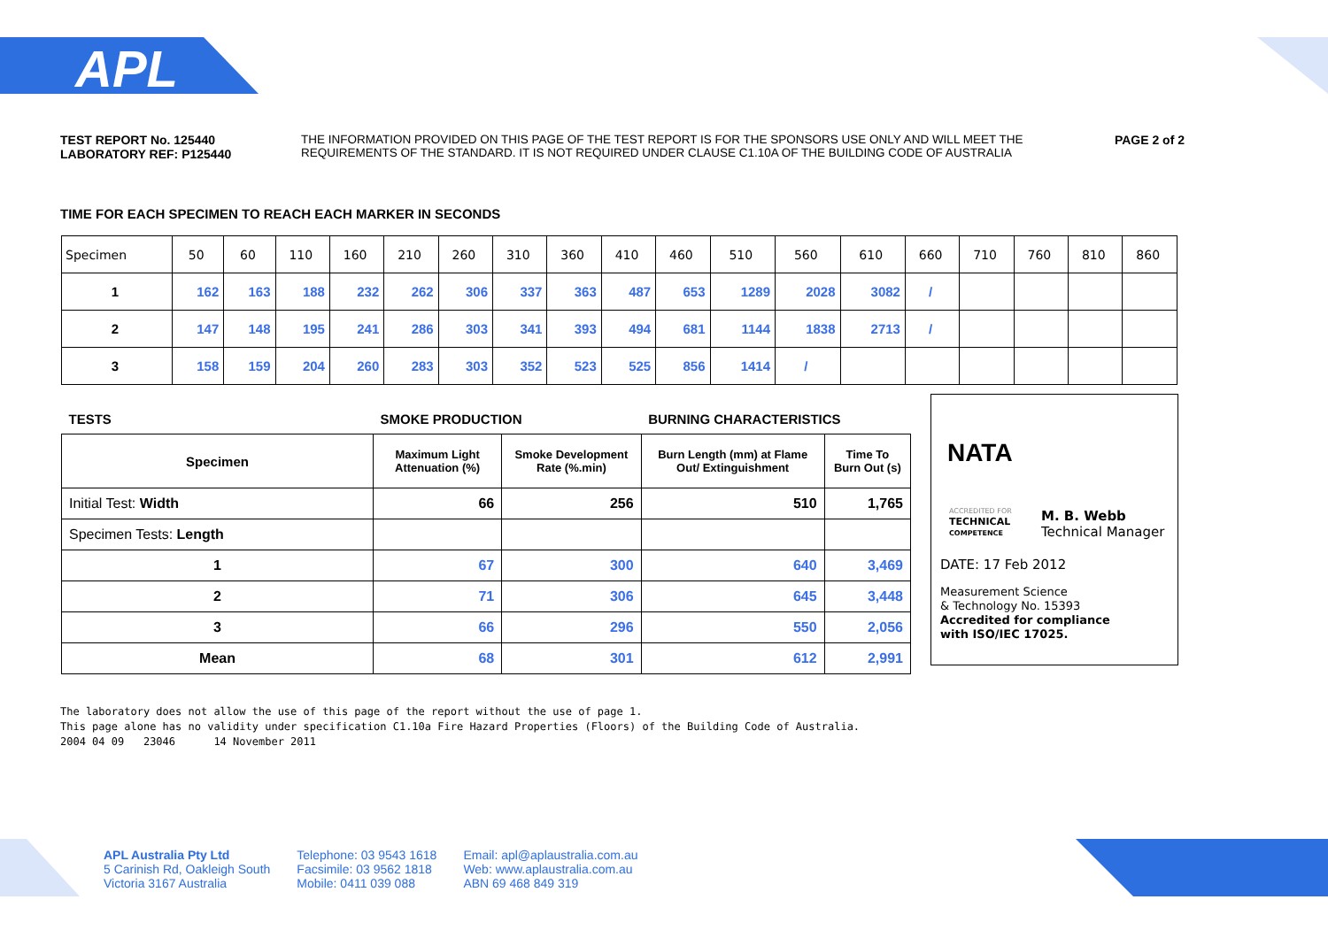APL
TEST REPORT No. 125440
LABORATORY REF: P125440
THE INFORMATION PROVIDED ON THIS PAGE OF THE TEST REPORT IS FOR THE SPONSORS USE ONLY AND WILL MEET THE REQUIREMENTS OF THE STANDARD. IT IS NOT REQUIRED UNDER CLAUSE C1.10A OF THE BUILDING CODE OF AUSTRALIA
PAGE 2 of 2
TIME FOR EACH SPECIMEN TO REACH EACH MARKER IN SECONDS
| Specimen | 50 | 60 | 110 | 160 | 210 | 260 | 310 | 360 | 410 | 460 | 510 | 560 | 610 | 660 | 710 | 760 | 810 | 860 |
| 1 | 162 | 163 | 188 | 232 | 262 | 306 | 337 | 363 | 487 | 653 | 1289 | 2028 | 3082 | / | | | | |
| 2 | 147 | 148 | 195 | 241 | 286 | 303 | 341 | 393 | 494 | 681 | 1144 | 1838 | 2713 | / | | | | |
| 3 | 158 | 159 | 204 | 260 | 283 | 303 | 352 | 523 | 525 | 856 | 1414 | / | | | | | | |
| TESTS | SMOKE PRODUCTION | | BURNING CHARACTERISTICS | |
| --- | --- | --- | --- | --- |
| Specimen | Maximum Light Attenuation (%) | Smoke Development Rate (%.min) | Burn Length (mm) at Flame Out/ Extinguishment | Time To Burn Out (s) |
| Initial Test: Width | 66 | 256 | 510 | 1,765 |
| Specimen Tests: Length | | | | |
| 1 | 67 | 300 | 640 | 3,469 |
| 2 | 71 | 306 | 645 | 3,448 |
| 3 | 66 | 296 | 550 | 2,056 |
| Mean | 68 | 301 | 612 | 2,991 |
NATA
ACCREDITED FOR
TECHNICAL
COMPETENCE
M. B. Webb
Technical Manager
DATE: 17 Feb 2012
Measurement Science
& Technology No. 15393
Accredited for compliance
with ISO/IEC 17025.
The laboratory does not allow the use of this page of the report without the use of page 1.
This page alone has no validity under specification C1.10a Fire Hazard Properties (Floors) of the Building Code of Australia.
2004 04 09 23046 14 November 2011
APL Australia Pty Ltd
5 Carinish Rd, Oakleigh South
Victoria 3167 Australia
Telephone: 03 9543 1618
Facsimile: 03 9562 1818
Mobile: 0411 039 088
Email: apl@aplaustralia.com.au
Web: www.aplaustralia.com.au
ABN 69 468 849 319